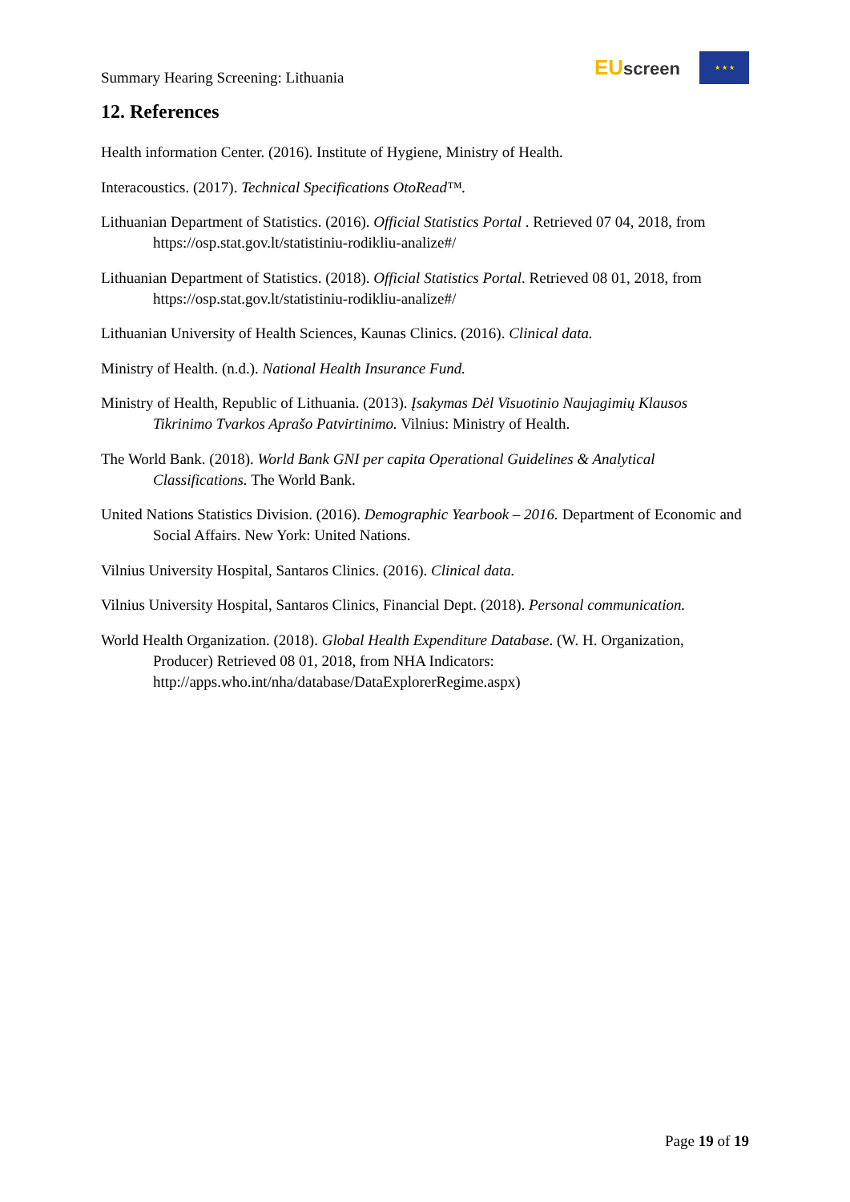Summary Hearing Screening: Lithuania
EU screen
★ ★ ★
12. References
Health information Center. (2016). Institute of Hygiene, Ministry of Health.
Interacoustics. (2017). Technical Specifications OtoRead™.
Lithuanian Department of Statistics. (2016). Official Statistics Portal . Retrieved 07 04, 2018, from https://osp.stat.gov.lt/statistiniu-rodikliu-analize#/
Lithuanian Department of Statistics. (2018). Official Statistics Portal. Retrieved 08 01, 2018, from https://osp.stat.gov.lt/statistiniu-rodikliu-analize#/
Lithuanian University of Health Sciences, Kaunas Clinics. (2016). Clinical data.
Ministry of Health. (n.d.). National Health Insurance Fund.
Ministry of Health, Republic of Lithuania. (2013). Įsakymas Dėl Visuotinio Naujagimių Klausos Tikrinimo Tvarkos Aprašo Patvirtinimo. Vilnius: Ministry of Health.
The World Bank. (2018). World Bank GNI per capita Operational Guidelines & Analytical Classifications. The World Bank.
United Nations Statistics Division. (2016). Demographic Yearbook – 2016. Department of Economic and Social Affairs. New York: United Nations.
Vilnius University Hospital, Santaros Clinics. (2016). Clinical data.
Vilnius University Hospital, Santaros Clinics, Financial Dept. (2018). Personal communication.
World Health Organization. (2018). Global Health Expenditure Database. (W. H. Organization, Producer) Retrieved 08 01, 2018, from NHA Indicators: http://apps.who.int/nha/database/DataExplorerRegime.aspx)
Page 19 of 19